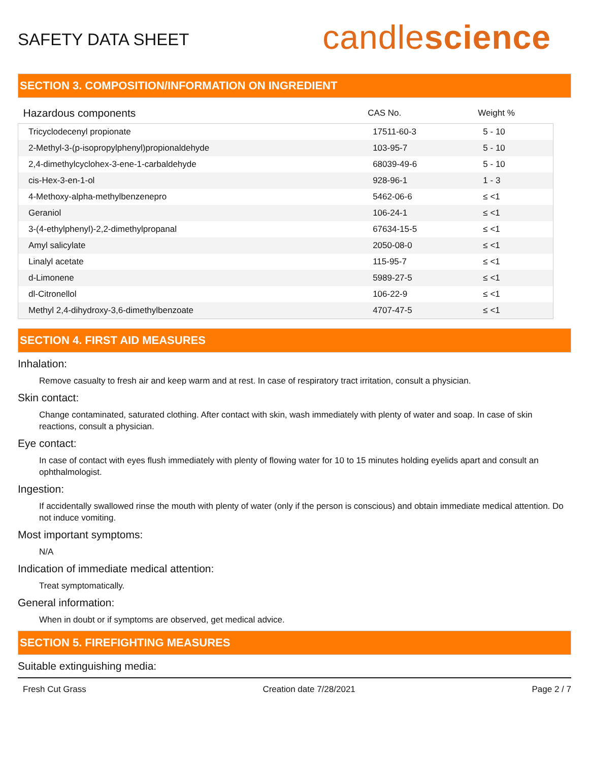SAFETY DATA SHEET
candlescience
SECTION 3. COMPOSITION/INFORMATION ON INGREDIENT
| Hazardous components | CAS No. | Weight % |
| --- | --- | --- |
| Tricyclodecenyl propionate | 17511-60-3 | 5 - 10 |
| 2-Methyl-3-(p-isopropylphenyl)propionaldehyde | 103-95-7 | 5 - 10 |
| 2,4-dimethylcyclohex-3-ene-1-carbaldehyde | 68039-49-6 | 5 - 10 |
| cis-Hex-3-en-1-ol | 928-96-1 | 1 - 3 |
| 4-Methoxy-alpha-methylbenzenepro | 5462-06-6 | ≤ <1 |
| Geraniol | 106-24-1 | ≤ <1 |
| 3-(4-ethylphenyl)-2,2-dimethylpropanal | 67634-15-5 | ≤ <1 |
| Amyl salicylate | 2050-08-0 | ≤ <1 |
| Linalyl acetate | 115-95-7 | ≤ <1 |
| d-Limonene | 5989-27-5 | ≤ <1 |
| dl-Citronellol | 106-22-9 | ≤ <1 |
| Methyl 2,4-dihydroxy-3,6-dimethylbenzoate | 4707-47-5 | ≤ <1 |
SECTION 4. FIRST AID MEASURES
Inhalation:
Remove casualty to fresh air and keep warm and at rest. In case of respiratory tract irritation, consult a physician.
Skin contact:
Change contaminated, saturated clothing. After contact with skin, wash immediately with plenty of water and soap. In case of skin reactions, consult a physician.
Eye contact:
In case of contact with eyes flush immediately with plenty of flowing water for 10 to 15 minutes holding eyelids apart and consult an ophthalmologist.
Ingestion:
If accidentally swallowed rinse the mouth with plenty of water (only if the person is conscious) and obtain immediate medical attention. Do not induce vomiting.
Most important symptoms:
N/A
Indication of immediate medical attention:
Treat symptomatically.
General information:
When in doubt or if symptoms are observed, get medical advice.
SECTION 5. FIREFIGHTING MEASURES
Suitable extinguishing media:
Fresh Cut Grass Creation date 7/28/2021 Page 2 / 7